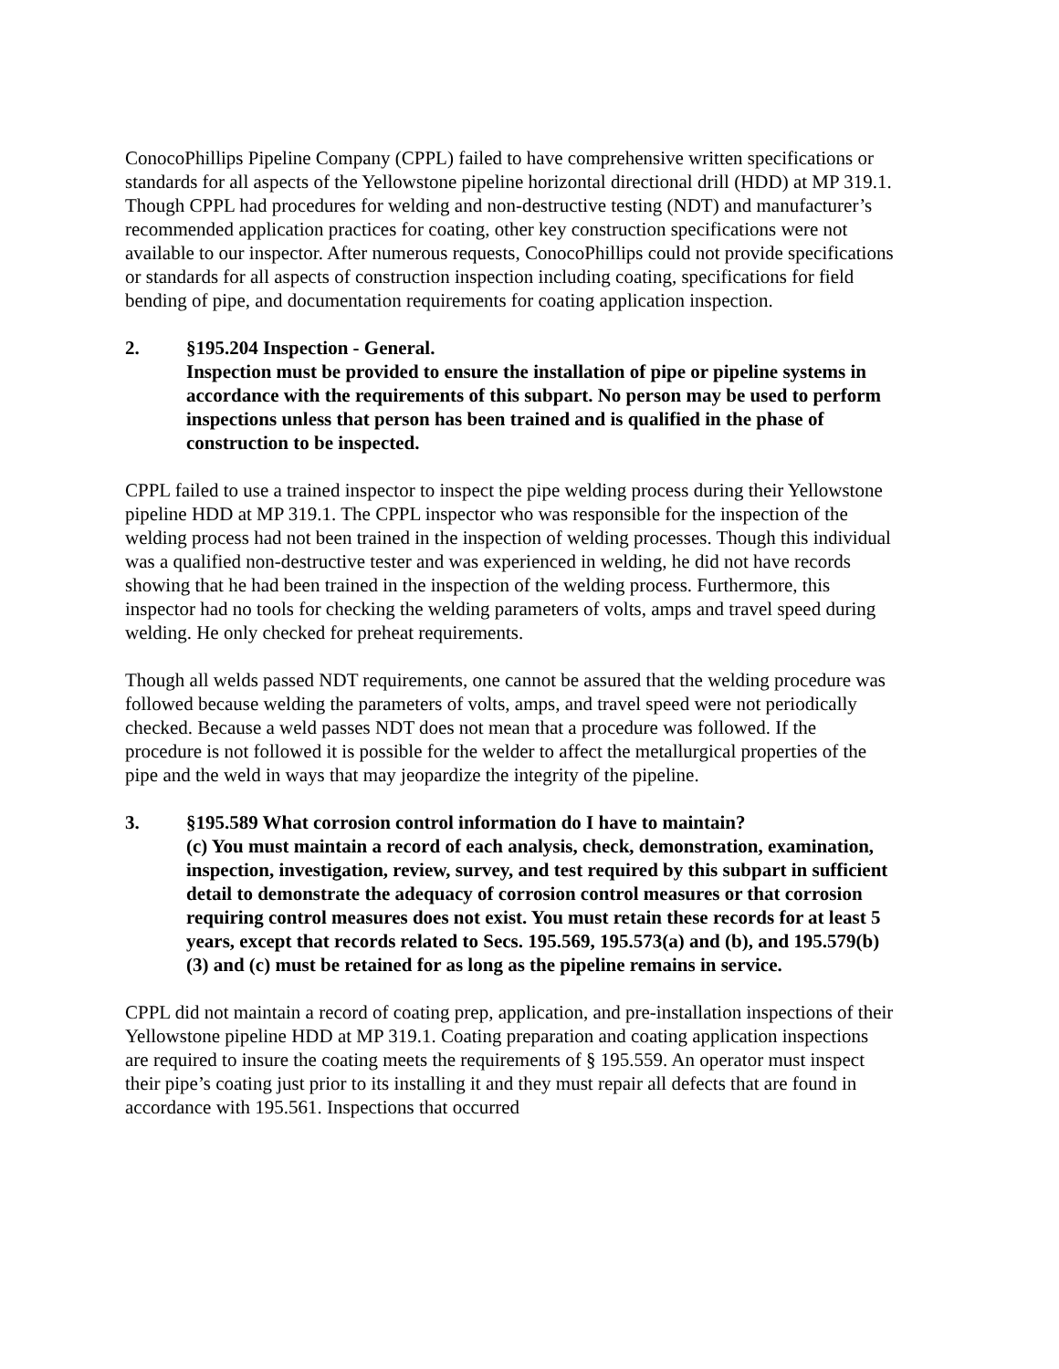ConocoPhillips Pipeline Company (CPPL) failed to have comprehensive written specifications or standards for all aspects of the Yellowstone pipeline horizontal directional drill (HDD) at MP 319.1. Though CPPL had procedures for welding and non-destructive testing (NDT) and manufacturer’s recommended application practices for coating, other key construction specifications were not available to our inspector. After numerous requests, ConocoPhillips could not provide specifications or standards for all aspects of construction inspection including coating, specifications for field bending of pipe, and documentation requirements for coating application inspection.
2. §195.204 Inspection - General.
Inspection must be provided to ensure the installation of pipe or pipeline systems in accordance with the requirements of this subpart. No person may be used to perform inspections unless that person has been trained and is qualified in the phase of construction to be inspected.
CPPL failed to use a trained inspector to inspect the pipe welding process during their Yellowstone pipeline HDD at MP 319.1. The CPPL inspector who was responsible for the inspection of the welding process had not been trained in the inspection of welding processes. Though this individual was a qualified non-destructive tester and was experienced in welding, he did not have records showing that he had been trained in the inspection of the welding process. Furthermore, this inspector had no tools for checking the welding parameters of volts, amps and travel speed during welding. He only checked for preheat requirements.
Though all welds passed NDT requirements, one cannot be assured that the welding procedure was followed because welding the parameters of volts, amps, and travel speed were not periodically checked. Because a weld passes NDT does not mean that a procedure was followed. If the procedure is not followed it is possible for the welder to affect the metallurgical properties of the pipe and the weld in ways that may jeopardize the integrity of the pipeline.
3. §195.589 What corrosion control information do I have to maintain?
(c) You must maintain a record of each analysis, check, demonstration, examination, inspection, investigation, review, survey, and test required by this subpart in sufficient detail to demonstrate the adequacy of corrosion control measures or that corrosion requiring control measures does not exist. You must retain these records for at least 5 years, except that records related to Secs. 195.569, 195.573(a) and (b), and 195.579(b)(3) and (c) must be retained for as long as the pipeline remains in service.
CPPL did not maintain a record of coating prep, application, and pre-installation inspections of their Yellowstone pipeline HDD at MP 319.1. Coating preparation and coating application inspections are required to insure the coating meets the requirements of § 195.559. An operator must inspect their pipe’s coating just prior to its installing it and they must repair all defects that are found in accordance with 195.561. Inspections that occurred